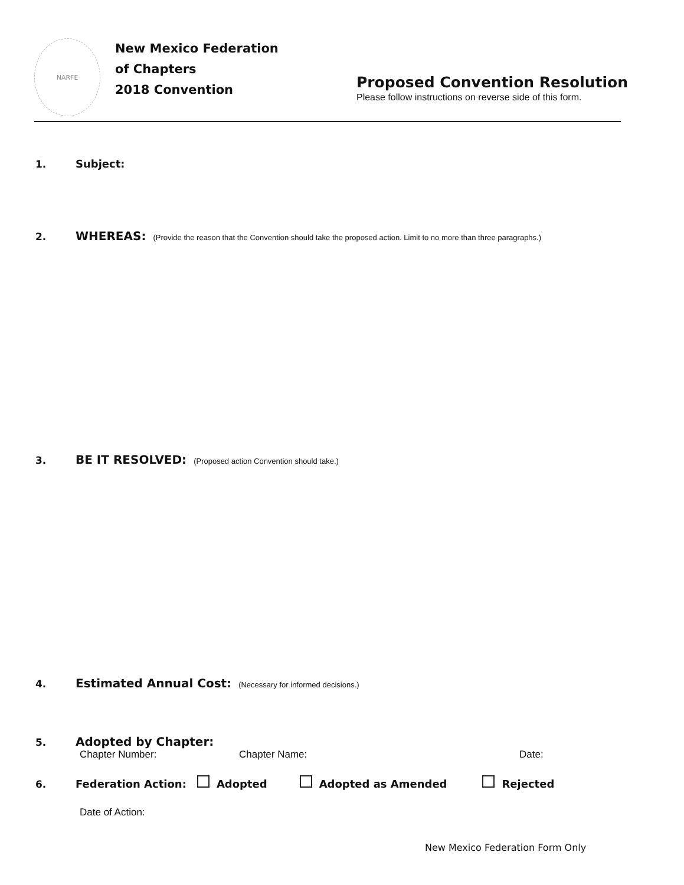NARFE
New Mexico Federation
of Chapters
2018 Convention
Proposed Convention Resolution
Please follow instructions on reverse side of this form.
1. Subject:
2. WHEREAS: (Provide the reason that the Convention should take the proposed action. Limit to no more than three paragraphs.)
3. BE IT RESOLVED: (Proposed action Convention should take.)
4. Estimated Annual Cost: (Necessary for informed decisions.)
5. Adopted by Chapter:
Chapter Number: Chapter Name: Date:
6. Federation Action: Adopted Adopted as Amended Rejected
Date of Action:
New Mexico Federation Form Only